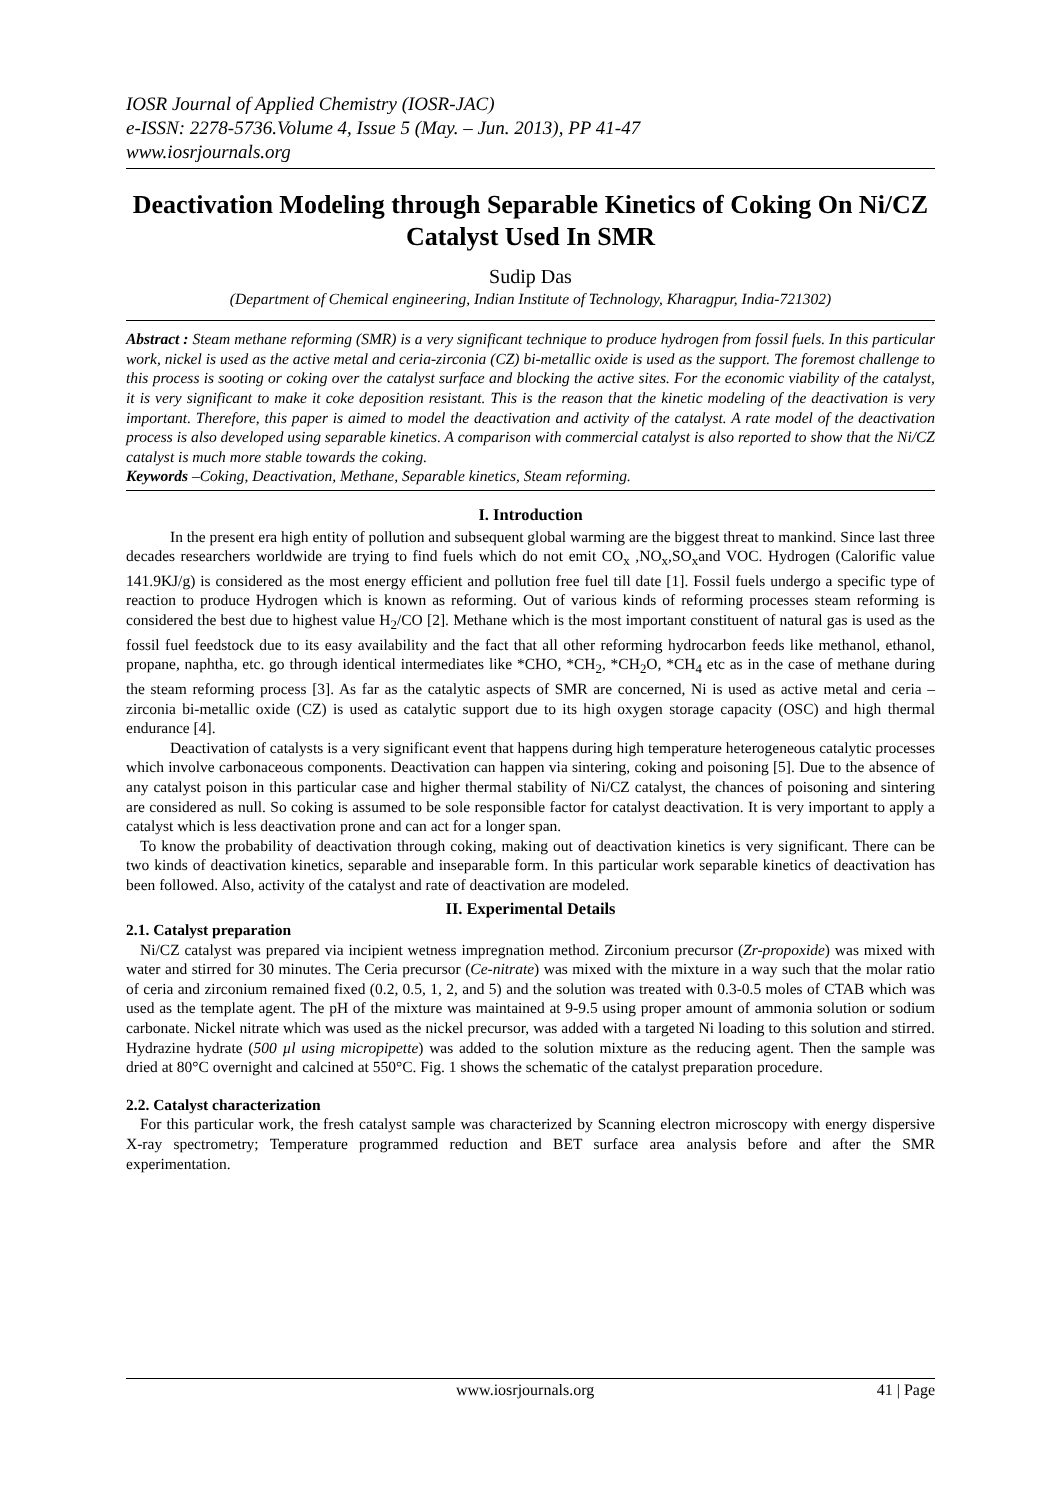IOSR Journal of Applied Chemistry (IOSR-JAC)
e-ISSN: 2278-5736.Volume 4, Issue 5 (May. – Jun. 2013), PP 41-47
www.iosrjournals.org
Deactivation Modeling through Separable Kinetics of Coking On Ni/CZ Catalyst Used In SMR
Sudip Das
(Department of Chemical engineering, Indian Institute of Technology, Kharagpur, India-721302)
Abstract : Steam methane reforming (SMR) is a very significant technique to produce hydrogen from fossil fuels. In this particular work, nickel is used as the active metal and ceria-zirconia (CZ) bi-metallic oxide is used as the support. The foremost challenge to this process is sooting or coking over the catalyst surface and blocking the active sites. For the economic viability of the catalyst, it is very significant to make it coke deposition resistant. This is the reason that the kinetic modeling of the deactivation is very important. Therefore, this paper is aimed to model the deactivation and activity of the catalyst. A rate model of the deactivation process is also developed using separable kinetics. A comparison with commercial catalyst is also reported to show that the Ni/CZ catalyst is much more stable towards the coking.
Keywords –Coking, Deactivation, Methane, Separable kinetics, Steam reforming.
I. Introduction
In the present era high entity of pollution and subsequent global warming are the biggest threat to mankind. Since last three decades researchers worldwide are trying to find fuels which do not emit CO<sub>x</sub> ,NO<sub>x</sub>,SO<sub>x</sub>and VOC. Hydrogen (Calorific value 141.9KJ/g) is considered as the most energy efficient and pollution free fuel till date [1]. Fossil fuels undergo a specific type of reaction to produce Hydrogen which is known as reforming. Out of various kinds of reforming processes steam reforming is considered the best due to highest value H<sub>2</sub>/CO [2]. Methane which is the most important constituent of natural gas is used as the fossil fuel feedstock due to its easy availability and the fact that all other reforming hydrocarbon feeds like methanol, ethanol, propane, naphtha, etc. go through identical intermediates like *CHO, *CH<sub>2</sub>, *CH<sub>2</sub>O, *CH<sub>4</sub> etc as in the case of methane during the steam reforming process [3]. As far as the catalytic aspects of SMR are concerned, Ni is used as active metal and ceria – zirconia bi-metallic oxide (CZ) is used as catalytic support due to its high oxygen storage capacity (OSC) and high thermal endurance [4].
Deactivation of catalysts is a very significant event that happens during high temperature heterogeneous catalytic processes which involve carbonaceous components. Deactivation can happen via sintering, coking and poisoning [5]. Due to the absence of any catalyst poison in this particular case and higher thermal stability of Ni/CZ catalyst, the chances of poisoning and sintering are considered as null. So coking is assumed to be sole responsible factor for catalyst deactivation. It is very important to apply a catalyst which is less deactivation prone and can act for a longer span.
To know the probability of deactivation through coking, making out of deactivation kinetics is very significant. There can be two kinds of deactivation kinetics, separable and inseparable form. In this particular work separable kinetics of deactivation has been followed. Also, activity of the catalyst and rate of deactivation are modeled.
II. Experimental Details
2.1. Catalyst preparation
Ni/CZ catalyst was prepared via incipient wetness impregnation method. Zirconium precursor (Zr-propoxide) was mixed with water and stirred for 30 minutes. The Ceria precursor (Ce-nitrate) was mixed with the mixture in a way such that the molar ratio of ceria and zirconium remained fixed (0.2, 0.5, 1, 2, and 5) and the solution was treated with 0.3-0.5 moles of CTAB which was used as the template agent. The pH of the mixture was maintained at 9-9.5 using proper amount of ammonia solution or sodium carbonate. Nickel nitrate which was used as the nickel precursor, was added with a targeted Ni loading to this solution and stirred. Hydrazine hydrate (500 µl using micropipette) was added to the solution mixture as the reducing agent. Then the sample was dried at 80°C overnight and calcined at 550°C. Fig. 1 shows the schematic of the catalyst preparation procedure.
2.2. Catalyst characterization
For this particular work, the fresh catalyst sample was characterized by Scanning electron microscopy with energy dispersive X-ray spectrometry; Temperature programmed reduction and BET surface area analysis before and after the SMR experimentation.
www.iosrjournals.org 41 | Page